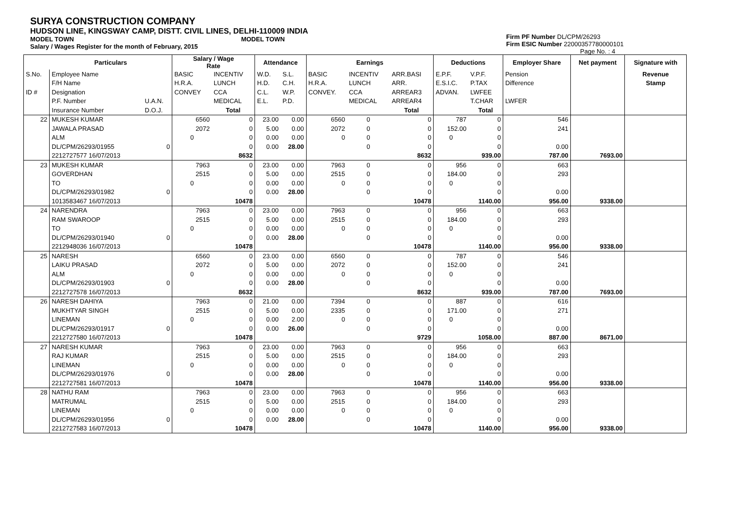SURYA CONSTRUCTION COMPANY
HUDSON LINE, KINGSWAY CAMP, DISTT. CIVIL LINES, DELHI-110009 INDIA
MODEL TOWN MODEL TOWN
Salary / Wages Register for the month of February, 2015
Firm PF Number DL/CPM/26293
Firm ESIC Number 22000357780000101
Page No. : 4
| | Particulars | | Salary / Wage Rate | | Attendance | | Earnings | | | Deductions | | Employer Share | Net payment | Signature with |
| --- | --- | --- | --- | --- | --- | --- | --- | --- | --- | --- | --- | --- | --- | --- |
| S.No. | Employee Name | | BASIC | INCENTIV | W.D. | S.L. | BASIC | INCENTIV | ARR.BASI | E.P.F. | V.P.F. | Pension | | Revenue |
| | F/H Name | | H.R.A. | LUNCH | H.D. | C.H. | H.R.A. | LUNCH | ARR. | E.S.I.C. | P.TAX | Difference | | Stamp |
| ID # | Designation | | CONVEY | CCA | C.L. | W.P. | CONVEY. | CCA | ARREAR3 | ADVAN. | LWFEE | | | |
| | P.F. Number | U.A.N. | | MEDICAL | E.L. | P.D. | | MEDICAL | ARREAR4 | | T.CHAR | LWFER | | |
| | Insurance Number | D.O.J. | | Total | | | | | Total | | Total | | | |
| 22 | MUKESH KUMAR | | 6560 | 0 | 23.00 | 0.00 | 6560 | 0 | 0 | 787 | 0 | 546 | | |
| | JAWALA PRASAD | | 2072 | 0 | 5.00 | 0.00 | 2072 | 0 | 0 | 152.00 | 0 | 241 | | |
| | ALM | | 0 | 0 | 0.00 | 0.00 | 0 | 0 | 0 | 0 | 0 | | | |
| | DL/CPM/26293/01955 | 0 | | 0 | 0.00 | 28.00 | | 0 | 0 | | 0 | 0.00 | | |
| | 2212727577 16/07/2013 | | | 8632 | | | | | 8632 | | 939.00 | 787.00 | 7693.00 | |
| 23 | MUKESH KUMAR | | 7963 | 0 | 23.00 | 0.00 | 7963 | 0 | 0 | 956 | 0 | 663 | | |
| | GOVERDHAN | | 2515 | 0 | 5.00 | 0.00 | 2515 | 0 | 0 | 184.00 | 0 | 293 | | |
| | TO | | 0 | 0 | 0.00 | 0.00 | 0 | 0 | 0 | 0 | 0 | | | |
| | DL/CPM/26293/01982 | 0 | | 0 | 0.00 | 28.00 | | 0 | 0 | | 0 | 0.00 | | |
| | 1013583467 16/07/2013 | | | 10478 | | | | | 10478 | | 1140.00 | 956.00 | 9338.00 | |
| 24 | NARENDRA | | 7963 | 0 | 23.00 | 0.00 | 7963 | 0 | 0 | 956 | 0 | 663 | | |
| | RAM SWAROOP | | 2515 | 0 | 5.00 | 0.00 | 2515 | 0 | 0 | 184.00 | 0 | 293 | | |
| | TO | | 0 | 0 | 0.00 | 0.00 | 0 | 0 | 0 | 0 | 0 | | | |
| | DL/CPM/26293/01940 | 0 | | 0 | 0.00 | 28.00 | | 0 | 0 | | 0 | 0.00 | | |
| | 2212948036 16/07/2013 | | | 10478 | | | | | 10478 | | 1140.00 | 956.00 | 9338.00 | |
| 25 | NARESH | | 6560 | 0 | 23.00 | 0.00 | 6560 | 0 | 0 | 787 | 0 | 546 | | |
| | LAIKU PRASAD | | 2072 | 0 | 5.00 | 0.00 | 2072 | 0 | 0 | 152.00 | 0 | 241 | | |
| | ALM | | 0 | 0 | 0.00 | 0.00 | 0 | 0 | 0 | 0 | 0 | | | |
| | DL/CPM/26293/01903 | 0 | | 0 | 0.00 | 28.00 | | 0 | 0 | | 0 | 0.00 | | |
| | 2212727578 16/07/2013 | | | 8632 | | | | | 8632 | | 939.00 | 787.00 | 7693.00 | |
| 26 | NARESH DAHIYA | | 7963 | 0 | 21.00 | 0.00 | 7394 | 0 | 0 | 887 | 0 | 616 | | |
| | MUKHTYAR SINGH | | 2515 | 0 | 5.00 | 0.00 | 2335 | 0 | 0 | 171.00 | 0 | 271 | | |
| | LINEMAN | | 0 | 0 | 0.00 | 2.00 | 0 | 0 | 0 | 0 | 0 | | | |
| | DL/CPM/26293/01917 | 0 | | 0 | 0.00 | 26.00 | | 0 | 0 | | 0 | 0.00 | | |
| | 2212727580 16/07/2013 | | | 10478 | | | | | 9729 | | 1058.00 | 887.00 | 8671.00 | |
| 27 | NARESH KUMAR | | 7963 | 0 | 23.00 | 0.00 | 7963 | 0 | 0 | 956 | 0 | 663 | | |
| | RAJ KUMAR | | 2515 | 0 | 5.00 | 0.00 | 2515 | 0 | 0 | 184.00 | 0 | 293 | | |
| | LINEMAN | | 0 | 0 | 0.00 | 0.00 | 0 | 0 | 0 | 0 | 0 | | | |
| | DL/CPM/26293/01976 | 0 | | 0 | 0.00 | 28.00 | | 0 | 0 | | 0 | 0.00 | | |
| | 2212727581 16/07/2013 | | | 10478 | | | | | 10478 | | 1140.00 | 956.00 | 9338.00 | |
| 28 | NATHU RAM | | 7963 | 0 | 23.00 | 0.00 | 7963 | 0 | 0 | 956 | 0 | 663 | | |
| | MATRUMAL | | 2515 | 0 | 5.00 | 0.00 | 2515 | 0 | 0 | 184.00 | 0 | 293 | | |
| | LINEMAN | | 0 | 0 | 0.00 | 0.00 | 0 | 0 | 0 | 0 | 0 | | | |
| | DL/CPM/26293/01956 | 0 | | 0 | 0.00 | 28.00 | | 0 | 0 | | 0 | 0.00 | | |
| | 2212727583 16/07/2013 | | | 10478 | | | | | 10478 | | 1140.00 | 956.00 | 9338.00 | |